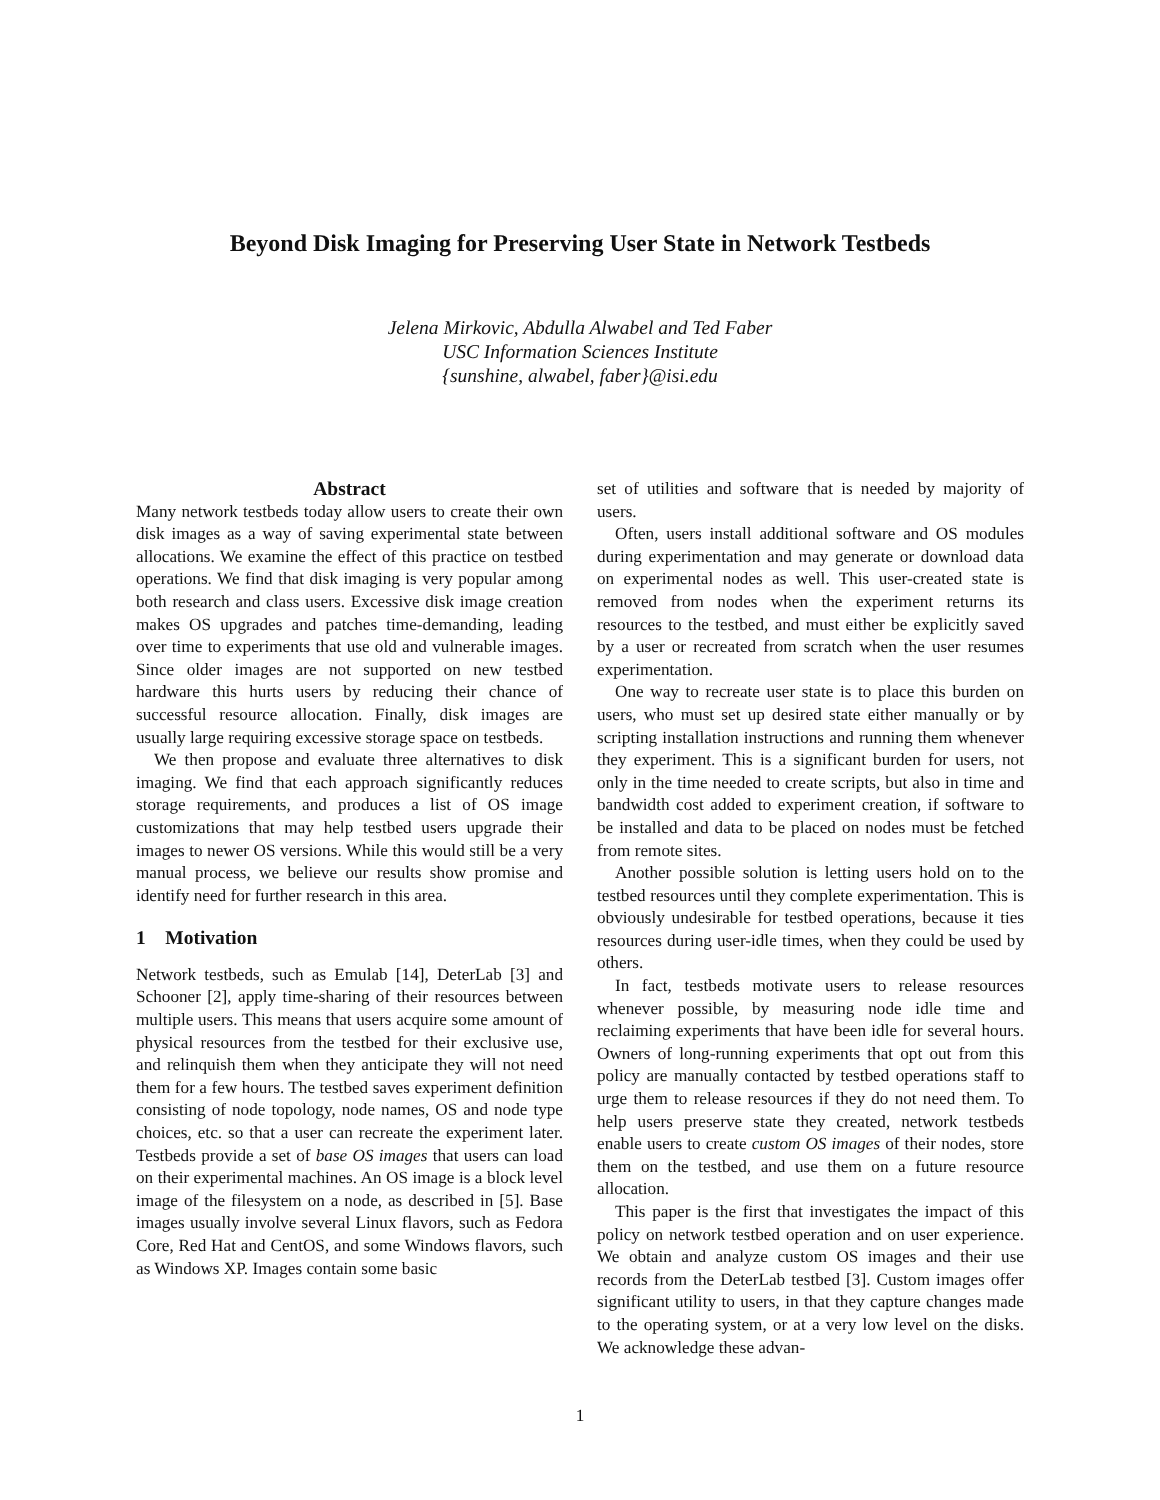Beyond Disk Imaging for Preserving User State in Network Testbeds
Jelena Mirkovic, Abdulla Alwabel and Ted Faber
USC Information Sciences Institute
{sunshine, alwabel, faber}@isi.edu
Abstract
Many network testbeds today allow users to create their own disk images as a way of saving experimental state between allocations. We examine the effect of this practice on testbed operations. We find that disk imaging is very popular among both research and class users. Excessive disk image creation makes OS upgrades and patches time-demanding, leading over time to experiments that use old and vulnerable images. Since older images are not supported on new testbed hardware this hurts users by reducing their chance of successful resource allocation. Finally, disk images are usually large requiring excessive storage space on testbeds.
We then propose and evaluate three alternatives to disk imaging. We find that each approach significantly reduces storage requirements, and produces a list of OS image customizations that may help testbed users upgrade their images to newer OS versions. While this would still be a very manual process, we believe our results show promise and identify need for further research in this area.
1 Motivation
Network testbeds, such as Emulab [14], DeterLab [3] and Schooner [2], apply time-sharing of their resources between multiple users. This means that users acquire some amount of physical resources from the testbed for their exclusive use, and relinquish them when they anticipate they will not need them for a few hours. The testbed saves experiment definition consisting of node topology, node names, OS and node type choices, etc. so that a user can recreate the experiment later. Testbeds provide a set of base OS images that users can load on their experimental machines. An OS image is a block level image of the filesystem on a node, as described in [5]. Base images usually involve several Linux flavors, such as Fedora Core, Red Hat and CentOS, and some Windows flavors, such as Windows XP. Images contain some basic
set of utilities and software that is needed by majority of users.
Often, users install additional software and OS modules during experimentation and may generate or download data on experimental nodes as well. This user-created state is removed from nodes when the experiment returns its resources to the testbed, and must either be explicitly saved by a user or recreated from scratch when the user resumes experimentation.
One way to recreate user state is to place this burden on users, who must set up desired state either manually or by scripting installation instructions and running them whenever they experiment. This is a significant burden for users, not only in the time needed to create scripts, but also in time and bandwidth cost added to experiment creation, if software to be installed and data to be placed on nodes must be fetched from remote sites.
Another possible solution is letting users hold on to the testbed resources until they complete experimentation. This is obviously undesirable for testbed operations, because it ties resources during user-idle times, when they could be used by others.
In fact, testbeds motivate users to release resources whenever possible, by measuring node idle time and reclaiming experiments that have been idle for several hours. Owners of long-running experiments that opt out from this policy are manually contacted by testbed operations staff to urge them to release resources if they do not need them. To help users preserve state they created, network testbeds enable users to create custom OS images of their nodes, store them on the testbed, and use them on a future resource allocation.
This paper is the first that investigates the impact of this policy on network testbed operation and on user experience. We obtain and analyze custom OS images and their use records from the DeterLab testbed [3]. Custom images offer significant utility to users, in that they capture changes made to the operating system, or at a very low level on the disks. We acknowledge these advan-
1